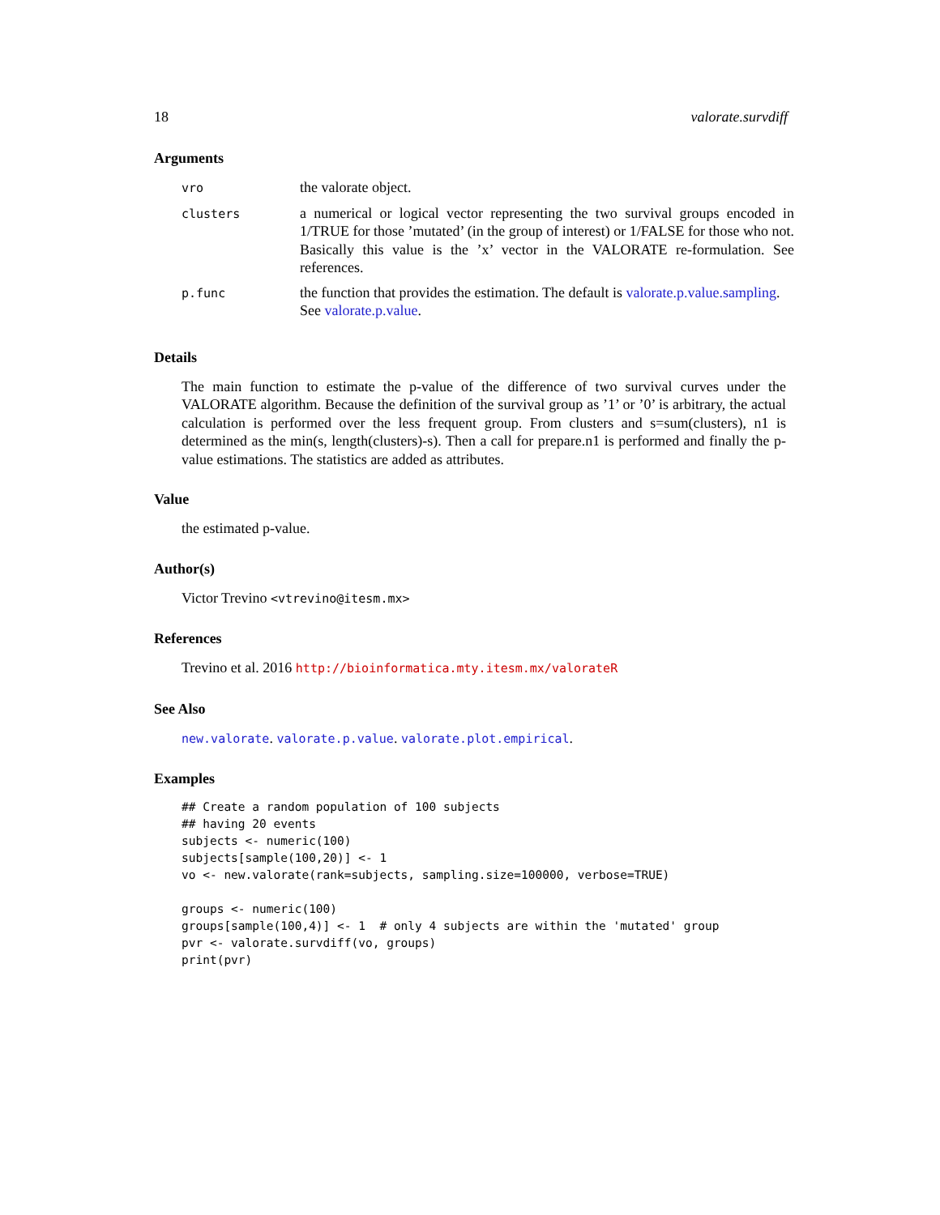18 valorate.survdiff
Arguments
| vro | the valorate object. |
| clusters | a numerical or logical vector representing the two survival groups encoded in 1/TRUE for those ’mutated’ (in the group of interest) or 1/FALSE for those who not. Basically this value is the ’x’ vector in the VALORATE re-formulation. See references. |
| p.func | the function that provides the estimation. The default is valorate.p.value.sampling . See valorate.p.value . |
Details
The main function to estimate the p-value of the difference of two survival curves under the VALORATE algorithm. Because the definition of the survival group as ’1’ or ’0’ is arbitrary, the actual calculation is performed over the less frequent group. From clusters and s=sum(clusters), n1 is determined as the min(s, length(clusters)-s). Then a call for prepare.n1 is performed and finally the p-value estimations. The statistics are added as attributes.
Value
the estimated p-value.
Author(s)
Victor Trevino <vtrevino@itesm.mx>
References
Trevino et al. 2016 http://bioinformatica.mty.itesm.mx/valorateR
See Also
new.valorate. valorate.p.value. valorate.plot.empirical.
Examples
## Create a random population of 100 subjects
## having 20 events
subjects <- numeric(100)
subjects[sample(100,20)] <- 1
vo <- new.valorate(rank=subjects, sampling.size=100000, verbose=TRUE)

groups <- numeric(100)
groups[sample(100,4)] <- 1  # only 4 subjects are within the 'mutated' group
pvr <- valorate.survdiff(vo, groups)
print(pvr)